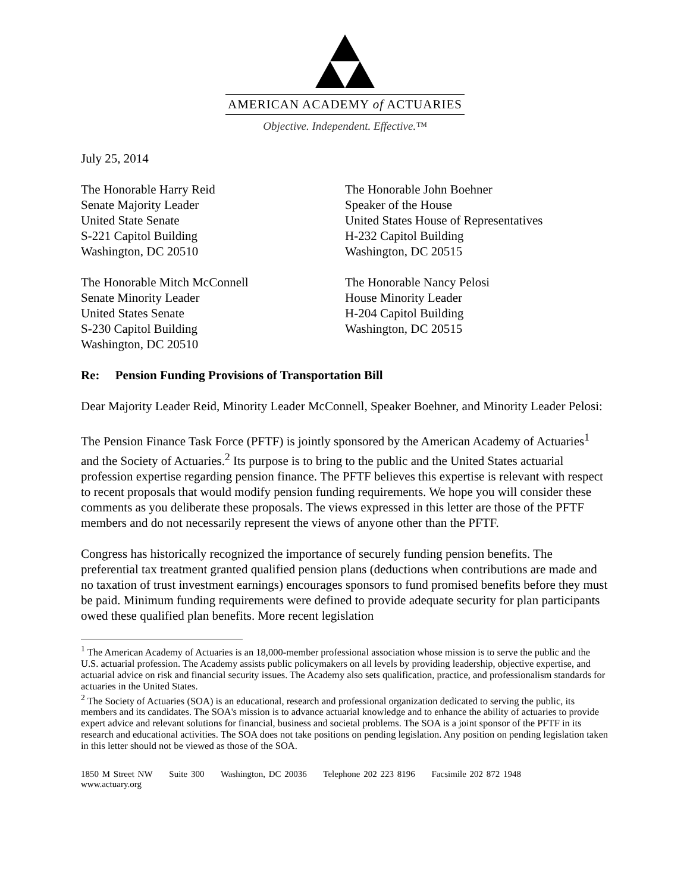AMERICAN ACADEMY of ACTUARIES
Objective. Independent. Effective.™
July 25, 2014
The Honorable Harry Reid
Senate Majority Leader
United State Senate
S-221 Capitol Building
Washington, DC 20510
The Honorable John Boehner
Speaker of the House
United States House of Representatives
H-232 Capitol Building
Washington, DC 20515
The Honorable Mitch McConnell
Senate Minority Leader
United States Senate
S-230 Capitol Building
Washington, DC 20510
The Honorable Nancy Pelosi
House Minority Leader
H-204 Capitol Building
Washington, DC 20515
Re: Pension Funding Provisions of Transportation Bill
Dear Majority Leader Reid, Minority Leader McConnell, Speaker Boehner, and Minority Leader Pelosi:
The Pension Finance Task Force (PFTF) is jointly sponsored by the American Academy of Actuaries<sup>1</sup> and the Society of Actuaries.<sup>2</sup> Its purpose is to bring to the public and the United States actuarial profession expertise regarding pension finance. The PFTF believes this expertise is relevant with respect to recent proposals that would modify pension funding requirements. We hope you will consider these comments as you deliberate these proposals. The views expressed in this letter are those of the PFTF members and do not necessarily represent the views of anyone other than the PFTF.
Congress has historically recognized the importance of securely funding pension benefits. The preferential tax treatment granted qualified pension plans (deductions when contributions are made and no taxation of trust investment earnings) encourages sponsors to fund promised benefits before they must be paid. Minimum funding requirements were defined to provide adequate security for plan participants owed these qualified plan benefits. More recent legislation
<sup>1</sup> The American Academy of Actuaries is an 18,000-member professional association whose mission is to serve the public and the U.S. actuarial profession. The Academy assists public policymakers on all levels by providing leadership, objective expertise, and actuarial advice on risk and financial security issues. The Academy also sets qualification, practice, and professionalism standards for actuaries in the United States.
<sup>2</sup> The Society of Actuaries (SOA) is an educational, research and professional organization dedicated to serving the public, its members and its candidates. The SOA's mission is to advance actuarial knowledge and to enhance the ability of actuaries to provide expert advice and relevant solutions for financial, business and societal problems. The SOA is a joint sponsor of the PFTF in its research and educational activities. The SOA does not take positions on pending legislation. Any position on pending legislation taken in this letter should not be viewed as those of the SOA.
1850 M Street NW Suite 300 Washington, DC 20036 Telephone 202 223 8196 Facsimile 202 872 1948 www.actuary.org